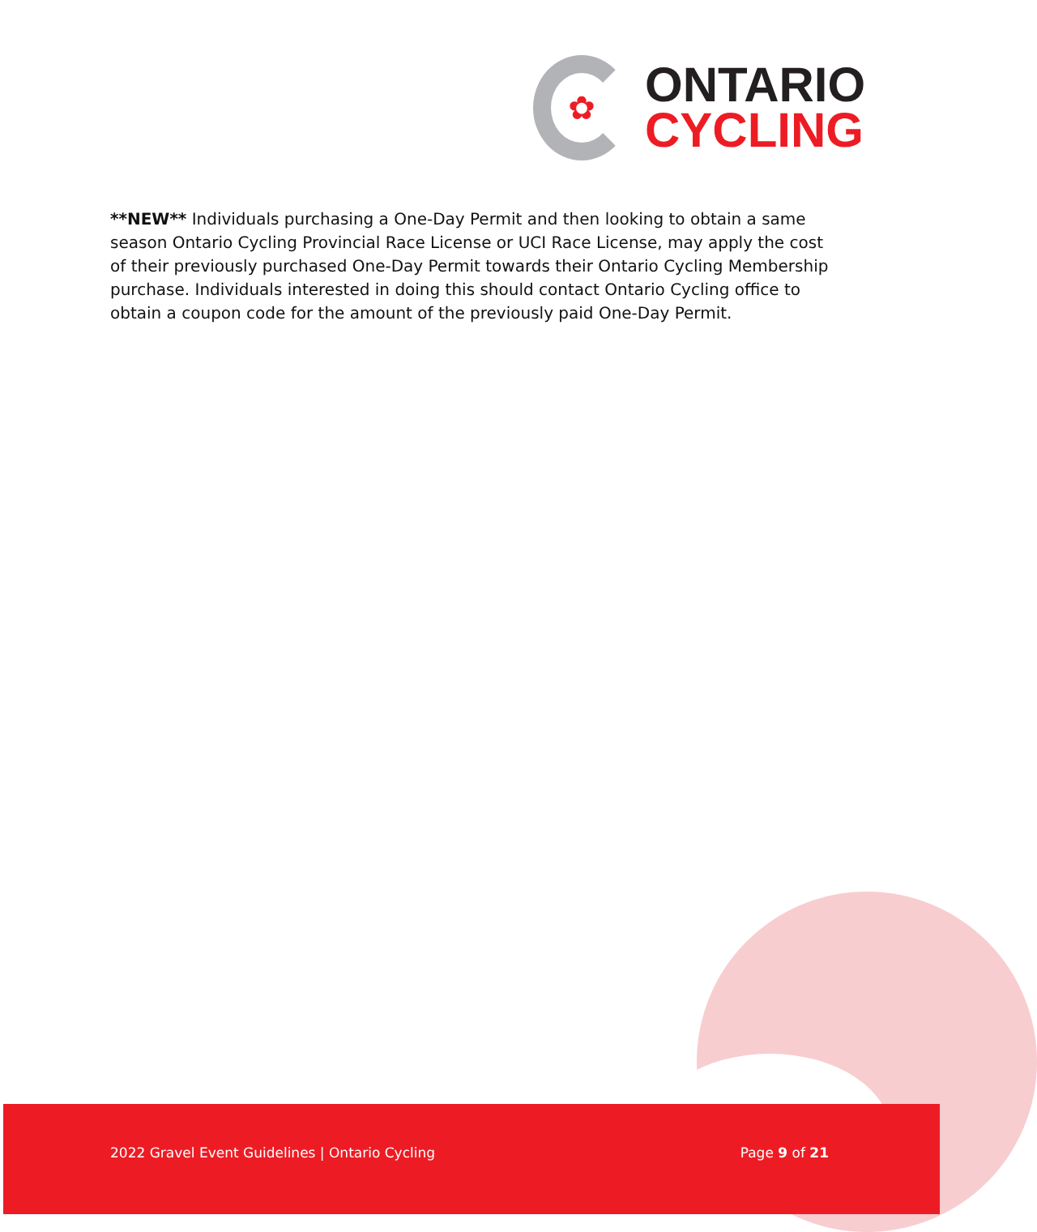✿
ONTARIO
CYCLING
**NEW** Individuals purchasing a One-Day Permit and then looking to obtain a same season Ontario Cycling Provincial Race License or UCI Race License, may apply the cost of their previously purchased One-Day Permit towards their Ontario Cycling Membership purchase. Individuals interested in doing this should contact Ontario Cycling office to obtain a coupon code for the amount of the previously paid One-Day Permit.
2022 Gravel Event Guidelines | Ontario Cycling Page 9 of 21